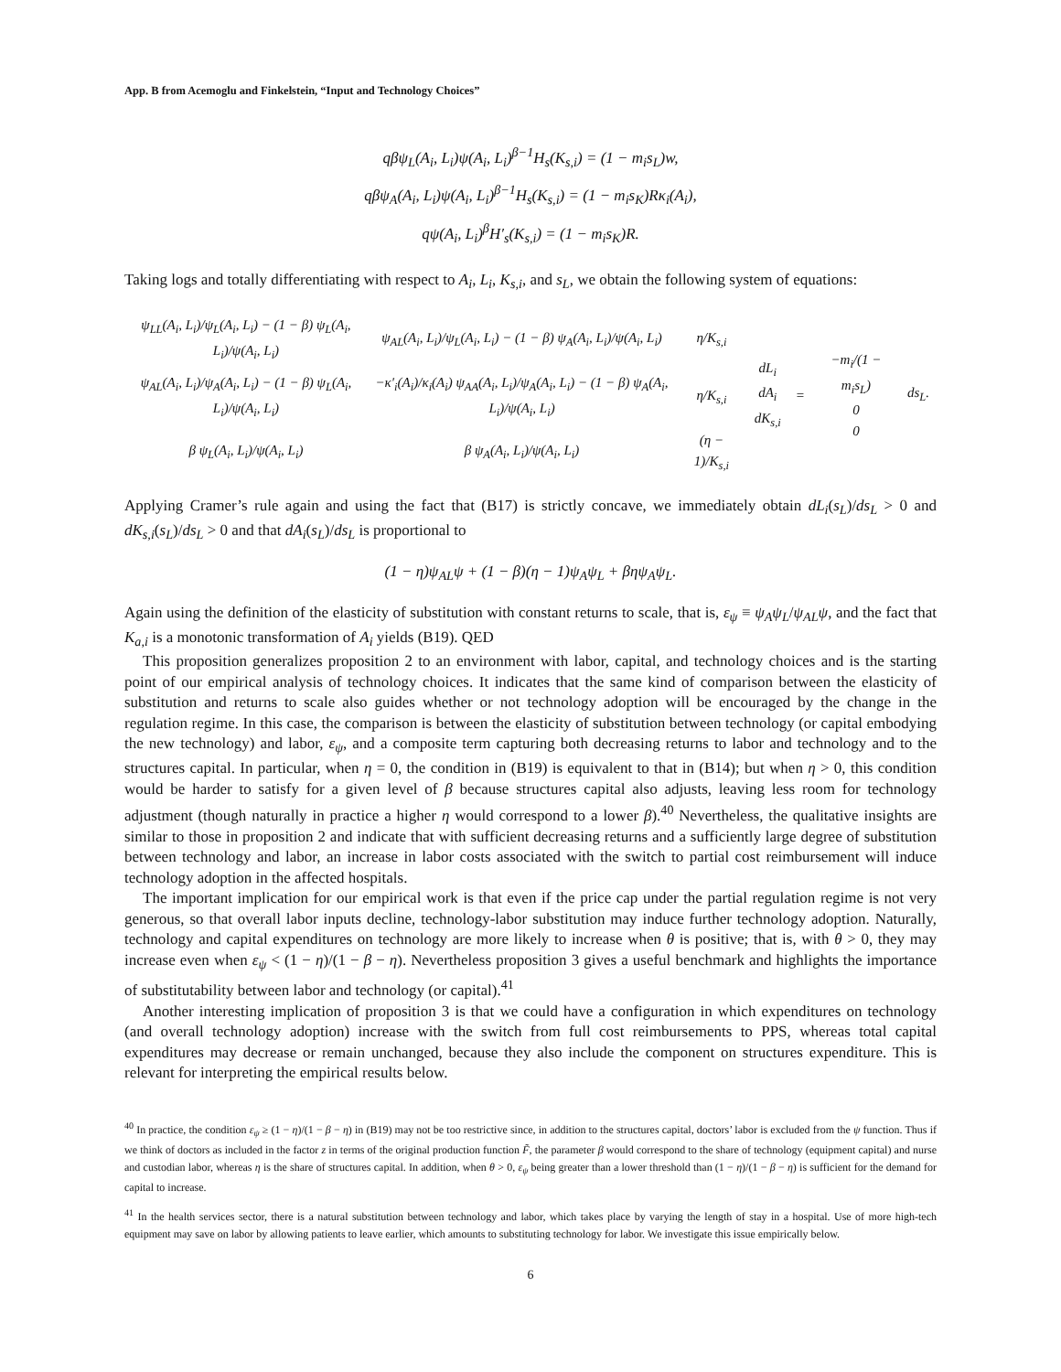App. B from Acemoglu and Finkelstein, “Input and Technology Choices”
qβψ<sub>L</sub>(A<sub>i</sub>, L<sub>i</sub>)ψ(A<sub>i</sub>, L<sub>i</sub>)<sup>β−1</sup>H<sub>s</sub>(K<sub>s,i</sub>) = (1 − m<sub>i</sub>s<sub>L</sub>)w,
qβψ<sub>A</sub>(A<sub>i</sub>, L<sub>i</sub>)ψ(A<sub>i</sub>, L<sub>i</sub>)<sup>β−1</sup>H<sub>s</sub>(K<sub>s,i</sub>) = (1 − m<sub>i</sub>s<sub>K</sub>)Rκ<sub>i</sub>(A<sub>i</sub>),
qψ(A<sub>i</sub>, L<sub>i</sub>)<sup>β</sup>H′<sub>s</sub>(K<sub>s,i</sub>) = (1 − m<sub>i</sub>s<sub>K</sub>)R.
Taking logs and totally differentiating with respect to A<sub>i</sub>, L<sub>i</sub>, K<sub>s,i</sub>, and s<sub>L</sub>, we obtain the following system of equations:
| ψ<sub>LL</sub>(A<sub>i</sub>, L<sub>i</sub>)/ψ<sub>L</sub>(A<sub>i</sub>, L<sub>i</sub>) − (1 − β) ψ<sub>L</sub>(A<sub>i</sub>, L<sub>i</sub>)/ψ(A<sub>i</sub>, L<sub>i</sub>) | ψ<sub>AL</sub>(A<sub>i</sub>, L<sub>i</sub>)/ψ<sub>L</sub>(A<sub>i</sub>, L<sub>i</sub>) − (1 − β) ψ<sub>A</sub>(A<sub>i</sub>, L<sub>i</sub>)/ψ(A<sub>i</sub>, L<sub>i</sub>) | η/K<sub>s,i</sub> | dL<sub>i</sub> dA<sub>i</sub> dK<sub>s,i</sub> | = | −m<sub>i</sub>/(1 − m<sub>i</sub>s<sub>L</sub>) 0 0 | ds<sub>L</sub>. |
| ψ<sub>AL</sub>(A<sub>i</sub>, L<sub>i</sub>)/ψ<sub>A</sub>(A<sub>i</sub>, L<sub>i</sub>) − (1 − β) ψ<sub>L</sub>(A<sub>i</sub>, L<sub>i</sub>)/ψ(A<sub>i</sub>, L<sub>i</sub>) | −κ′<sub>i</sub>(A<sub>i</sub>)/κ<sub>i</sub>(A<sub>i</sub>) ψ<sub>AA</sub>(A<sub>i</sub>, L<sub>i</sub>)/ψ<sub>A</sub>(A<sub>i</sub>, L<sub>i</sub>) − (1 − β) ψ<sub>A</sub>(A<sub>i</sub>, L<sub>i</sub>)/ψ(A<sub>i</sub>, L<sub>i</sub>) | η/K<sub>s,i</sub> | | | | |
| β ψ<sub>L</sub>(A<sub>i</sub>, L<sub>i</sub>)/ψ(A<sub>i</sub>, L<sub>i</sub>) | β ψ<sub>A</sub>(A<sub>i</sub>, L<sub>i</sub>)/ψ(A<sub>i</sub>, L<sub>i</sub>) | (η − 1)/K<sub>s,i</sub> | | | | |
Applying Cramer’s rule again and using the fact that (B17) is strictly concave, we immediately obtain dL<sub>i</sub>(s<sub>L</sub>)/ds<sub>L</sub> > 0 and dK<sub>s,i</sub>(s<sub>L</sub>)/ds<sub>L</sub> > 0 and that dA<sub>i</sub>(s<sub>L</sub>)/ds<sub>L</sub> is proportional to
(1 − η)ψ<sub>AL</sub>ψ + (1 − β)(η − 1)ψ<sub>A</sub>ψ<sub>L</sub> + βηψ<sub>A</sub>ψ<sub>L</sub>.
Again using the definition of the elasticity of substitution with constant returns to scale, that is, ε<sub>ψ</sub> ≡ ψ<sub>A</sub>ψ<sub>L</sub>/ψ<sub>AL</sub>ψ, and the fact that K<sub>a,i</sub> is a monotonic transformation of A<sub>i</sub> yields (B19). QED
This proposition generalizes proposition 2 to an environment with labor, capital, and technology choices and is the starting point of our empirical analysis of technology choices. It indicates that the same kind of comparison between the elasticity of substitution and returns to scale also guides whether or not technology adoption will be encouraged by the change in the regulation regime. In this case, the comparison is between the elasticity of substitution between technology (or capital embodying the new technology) and labor, ε<sub>ψ</sub>, and a composite term capturing both decreasing returns to labor and technology and to the structures capital. In particular, when η = 0, the condition in (B19) is equivalent to that in (B14); but when η > 0, this condition would be harder to satisfy for a given level of β because structures capital also adjusts, leaving less room for technology adjustment (though naturally in practice a higher η would correspond to a lower β).<sup>40</sup> Nevertheless, the qualitative insights are similar to those in proposition 2 and indicate that with sufficient decreasing returns and a sufficiently large degree of substitution between technology and labor, an increase in labor costs associated with the switch to partial cost reimbursement will induce technology adoption in the affected hospitals.
The important implication for our empirical work is that even if the price cap under the partial regulation regime is not very generous, so that overall labor inputs decline, technology-labor substitution may induce further technology adoption. Naturally, technology and capital expenditures on technology are more likely to increase when θ is positive; that is, with θ > 0, they may increase even when ε<sub>ψ</sub> < (1 − η)/(1 − β − η). Nevertheless proposition 3 gives a useful benchmark and highlights the importance of substitutability between labor and technology (or capital).<sup>41</sup>
Another interesting implication of proposition 3 is that we could have a configuration in which expenditures on technology (and overall technology adoption) increase with the switch from full cost reimbursements to PPS, whereas total capital expenditures may decrease or remain unchanged, because they also include the component on structures expenditure. This is relevant for interpreting the empirical results below.
<sup>40</sup> In practice, the condition ε<sub>ψ</sub> ≥ (1 − η)/(1 − β − η) in (B19) may not be too restrictive since, in addition to the structures capital, doctors’ labor is excluded from the ψ function. Thus if we think of doctors as included in the factor z in terms of the original production function F̃, the parameter β would correspond to the share of technology (equipment capital) and nurse and custodian labor, whereas η is the share of structures capital. In addition, when θ > 0, ε<sub>ψ</sub> being greater than a lower threshold than (1 − η)/(1 − β − η) is sufficient for the demand for capital to increase.
<sup>41</sup> In the health services sector, there is a natural substitution between technology and labor, which takes place by varying the length of stay in a hospital. Use of more high-tech equipment may save on labor by allowing patients to leave earlier, which amounts to substituting technology for labor. We investigate this issue empirically below.
6